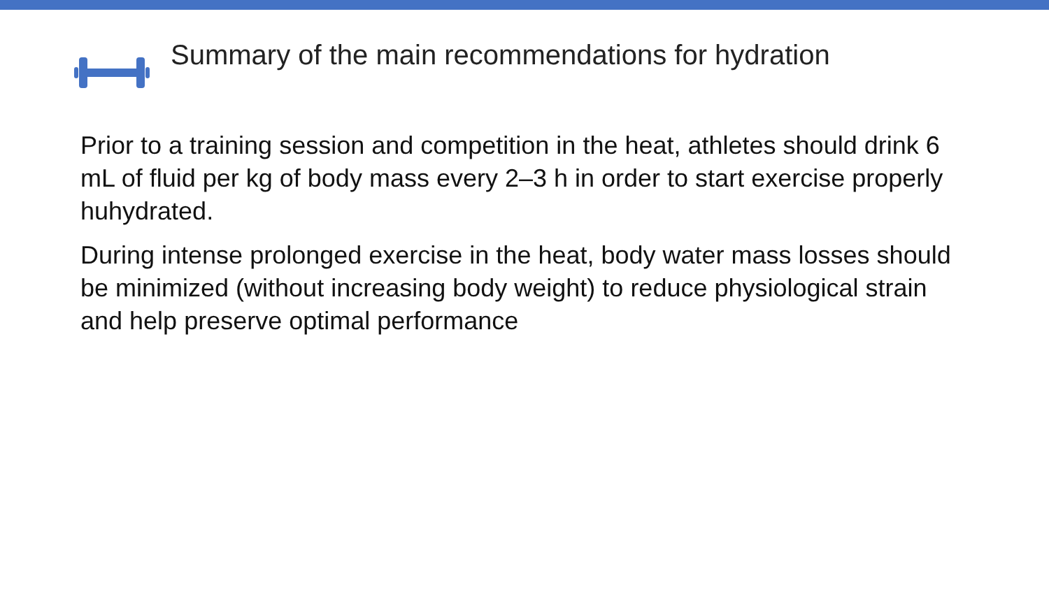Summary of the main recommendations for hydration
Prior to a training session and competition in the heat, athletes should drink 6 mL of fluid per kg of body mass every 2–3 h in order to start exercise properly huhydrated.
During intense prolonged exercise in the heat, body water mass losses should be minimized (without increasing body weight) to reduce physiological strain and help preserve optimal performance